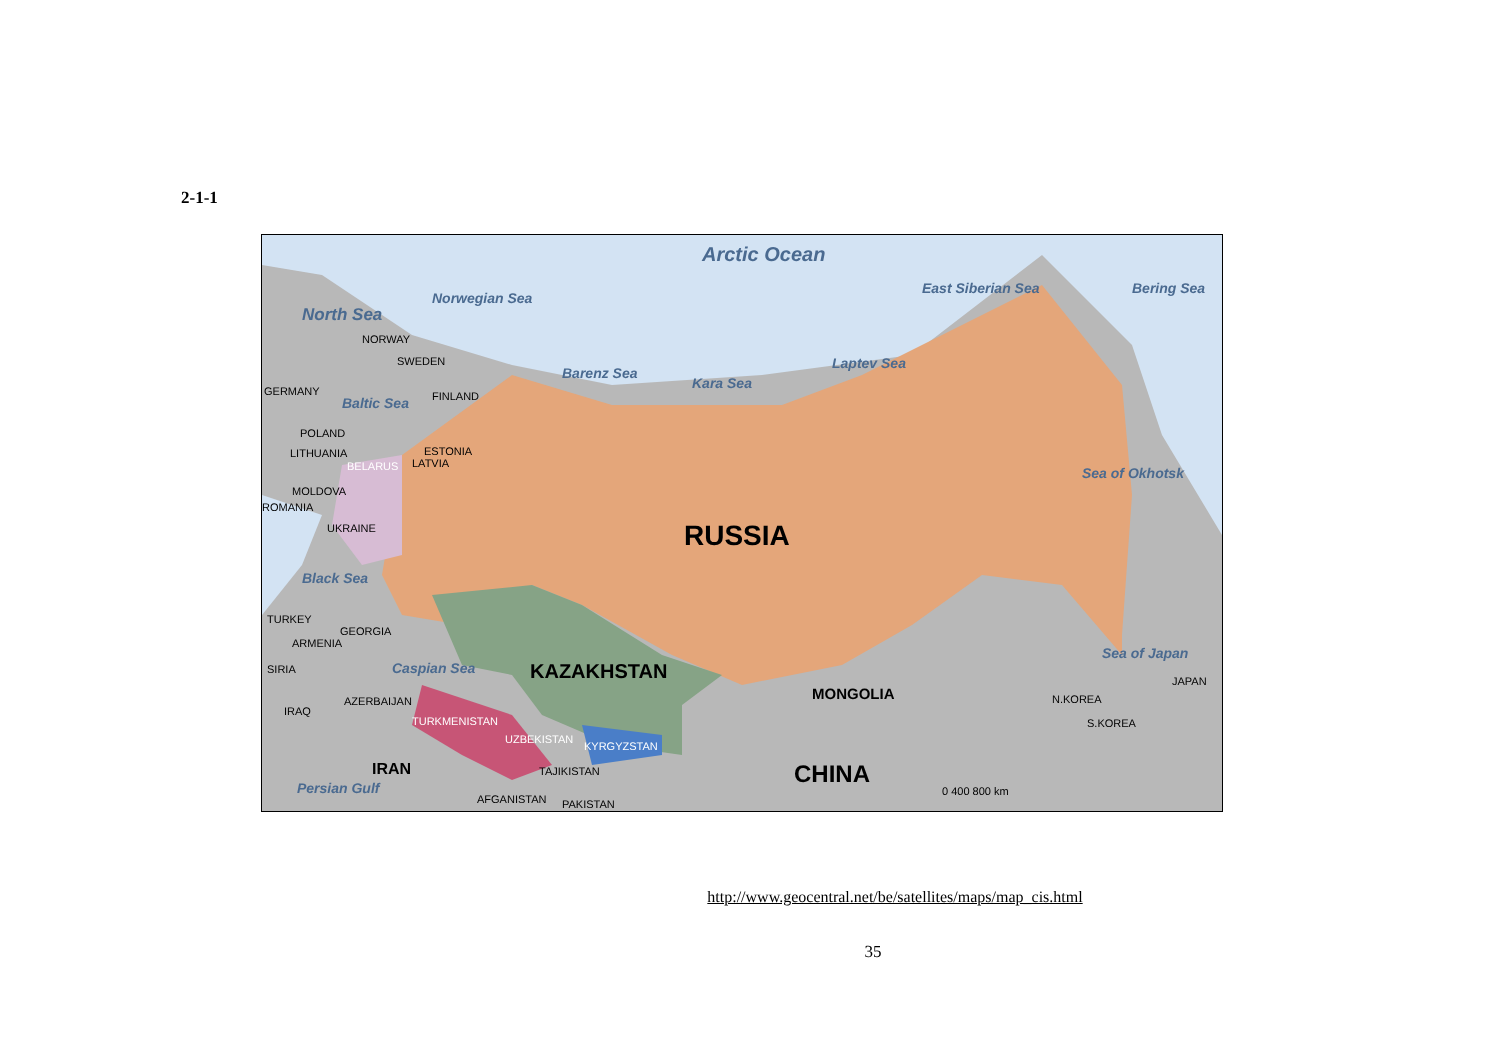2-1-1
Arctic Ocean
North Sea
Norwegian Sea
East Siberian Sea Bering Sea
Barenz Sea
Kara Sea
Laptev Sea
Baltic Sea
Sea of Okhotsk
Black Sea
Caspian Sea
Sea of Japan
Persian Gulf
NORWAY
SWEDEN
GERMANY FINLAND
POLAND
LITHUANIA ESTONIA
LATVIA BELARUS
MOLDOVA
ROMANIA
UKRAINE RUSSIA
TURKEY
GEORGIA
ARMENIA
SIRIA KAZAKHSTAN
MONGOLIA AZERBAIJAN
IRAQ
TURKMENISTAN
N.KOREA
JAPAN
S.KOREA
UZBEKISTAN
KYRGYZSTAN
TAJIKISTAN IRAN CHINA
AFGANISTAN PAKISTAN
0 400 800 km
http://www.geocentral.net/be/satellites/maps/map_cis.html
35